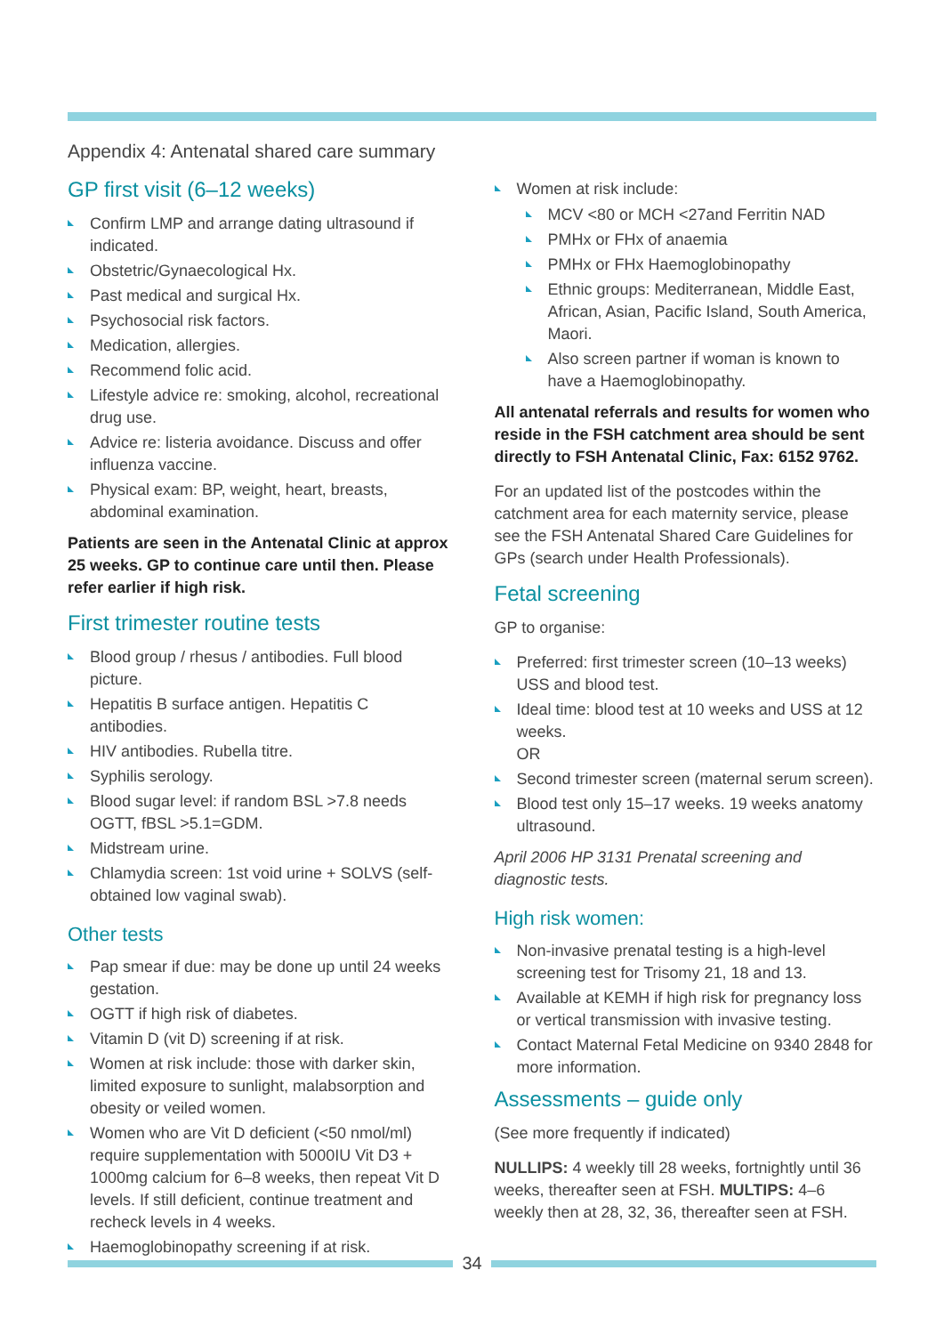Appendix 4: Antenatal shared care summary
GP first visit (6–12 weeks)
Confirm LMP and arrange dating ultrasound if indicated.
Obstetric/Gynaecological Hx.
Past medical and surgical Hx.
Psychosocial risk factors.
Medication, allergies.
Recommend folic acid.
Lifestyle advice re: smoking, alcohol, recreational drug use.
Advice re: listeria avoidance. Discuss and offer influenza vaccine.
Physical exam: BP, weight, heart, breasts, abdominal examination.
Patients are seen in the Antenatal Clinic at approx 25 weeks. GP to continue care until then. Please refer earlier if high risk.
First trimester routine tests
Blood group / rhesus / antibodies. Full blood picture.
Hepatitis B surface antigen. Hepatitis C antibodies.
HIV antibodies. Rubella titre.
Syphilis serology.
Blood sugar level: if random BSL >7.8 needs OGTT, fBSL >5.1=GDM.
Midstream urine.
Chlamydia screen: 1st void urine + SOLVS (self-obtained low vaginal swab).
Other tests
Pap smear if due: may be done up until 24 weeks gestation.
OGTT if high risk of diabetes.
Vitamin D (vit D) screening if at risk.
Women at risk include: those with darker skin, limited exposure to sunlight, malabsorption and obesity or veiled women.
Women who are Vit D deficient (<50 nmol/ml) require supplementation with 5000IU Vit D3 + 1000mg calcium for 6–8 weeks, then repeat Vit D levels. If still deficient, continue treatment and recheck levels in 4 weeks.
Haemoglobinopathy screening if at risk.
Women at risk include:
MCV <80 or MCH <27and Ferritin NAD
PMHx or FHx of anaemia
PMHx or FHx Haemoglobinopathy
Ethnic groups: Mediterranean, Middle East, African, Asian, Pacific Island, South America, Maori.
Also screen partner if woman is known to have a Haemoglobinopathy.
All antenatal referrals and results for women who reside in the FSH catchment area should be sent directly to FSH Antenatal Clinic, Fax: 6152 9762.
For an updated list of the postcodes within the catchment area for each maternity service, please see the FSH Antenatal Shared Care Guidelines for GPs (search under Health Professionals).
Fetal screening
GP to organise:
Preferred: first trimester screen (10–13 weeks) USS and blood test.
Ideal time: blood test at 10 weeks and USS at 12 weeks.
OR
Second trimester screen (maternal serum screen).
Blood test only 15–17 weeks. 19 weeks anatomy ultrasound.
April 2006 HP 3131 Prenatal screening and diagnostic tests.
High risk women:
Non-invasive prenatal testing is a high-level screening test for Trisomy 21, 18 and 13.
Available at KEMH if high risk for pregnancy loss or vertical transmission with invasive testing.
Contact Maternal Fetal Medicine on 9340 2848 for more information.
Assessments – guide only
(See more frequently if indicated)
NULLIPS: 4 weekly till 28 weeks, fortnightly until 36 weeks, thereafter seen at FSH. MULTIPS: 4–6 weekly then at 28, 32, 36, thereafter seen at FSH.
34